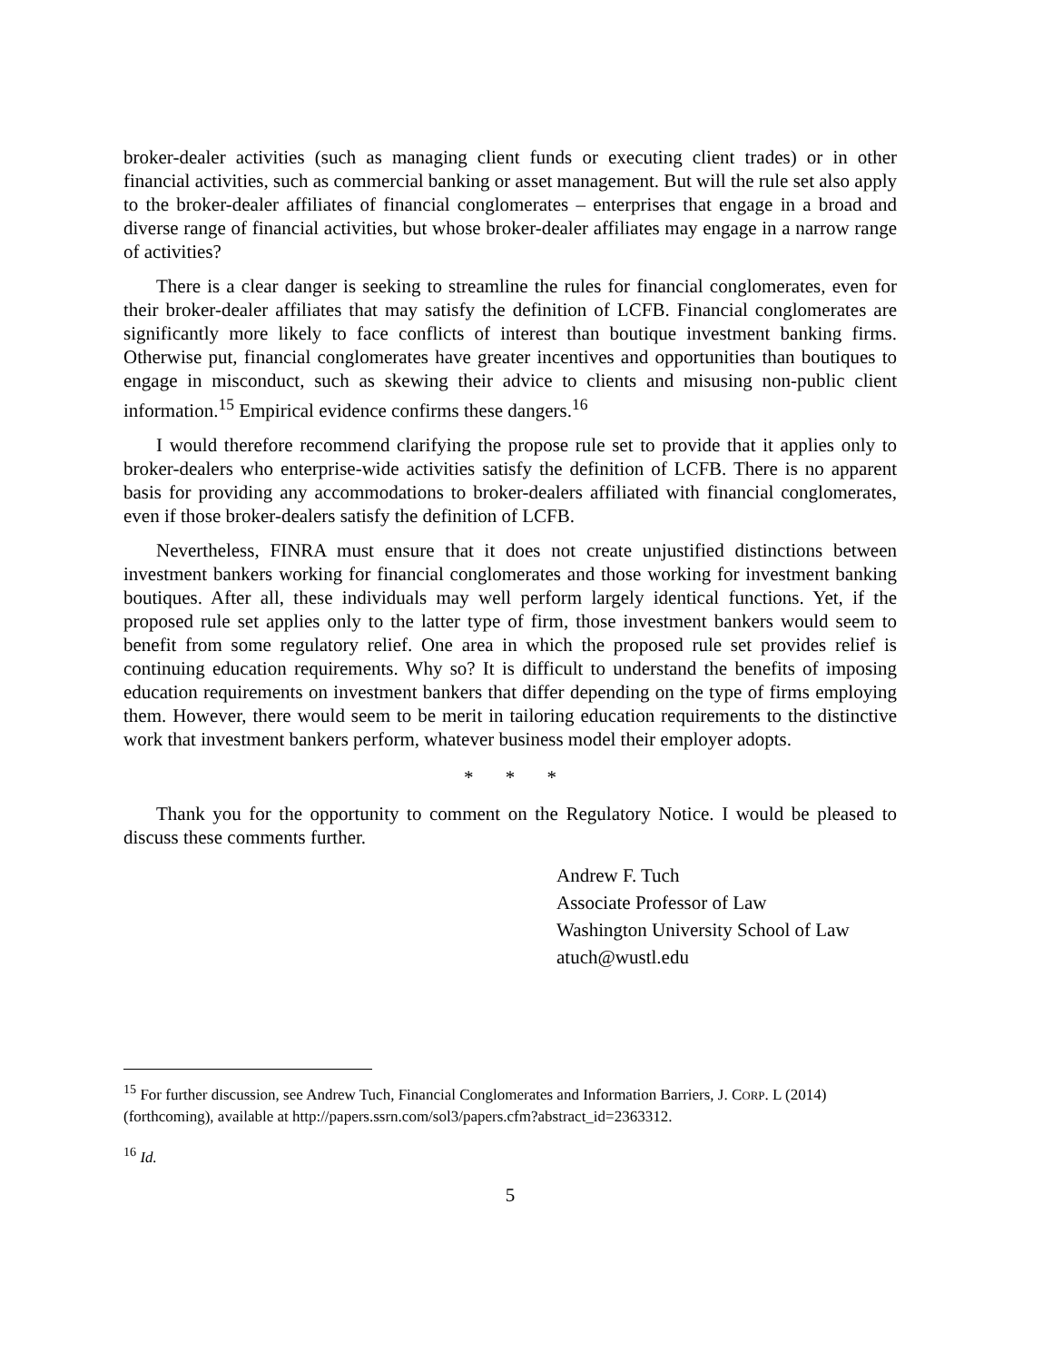broker-dealer activities (such as managing client funds or executing client trades) or in other financial activities, such as commercial banking or asset management. But will the rule set also apply to the broker-dealer affiliates of financial conglomerates – enterprises that engage in a broad and diverse range of financial activities, but whose broker-dealer affiliates may engage in a narrow range of activities?
There is a clear danger is seeking to streamline the rules for financial conglomerates, even for their broker-dealer affiliates that may satisfy the definition of LCFB. Financial conglomerates are significantly more likely to face conflicts of interest than boutique investment banking firms. Otherwise put, financial conglomerates have greater incentives and opportunities than boutiques to engage in misconduct, such as skewing their advice to clients and misusing non-public client information.<sup>15</sup> Empirical evidence confirms these dangers.<sup>16</sup>
I would therefore recommend clarifying the propose rule set to provide that it applies only to broker-dealers who enterprise-wide activities satisfy the definition of LCFB. There is no apparent basis for providing any accommodations to broker-dealers affiliated with financial conglomerates, even if those broker-dealers satisfy the definition of LCFB.
Nevertheless, FINRA must ensure that it does not create unjustified distinctions between investment bankers working for financial conglomerates and those working for investment banking boutiques. After all, these individuals may well perform largely identical functions. Yet, if the proposed rule set applies only to the latter type of firm, those investment bankers would seem to benefit from some regulatory relief. One area in which the proposed rule set provides relief is continuing education requirements. Why so? It is difficult to understand the benefits of imposing education requirements on investment bankers that differ depending on the type of firms employing them. However, there would seem to be merit in tailoring education requirements to the distinctive work that investment bankers perform, whatever business model their employer adopts.
* * *
Thank you for the opportunity to comment on the Regulatory Notice. I would be pleased to discuss these comments further.
Andrew F. Tuch
Associate Professor of Law
Washington University School of Law
atuch@wustl.edu
<sup>15</sup> For further discussion, see Andrew Tuch, Financial Conglomerates and Information Barriers, J. CORP. L (2014) (forthcoming), available at http://papers.ssrn.com/sol3/papers.cfm?abstract_id=2363312.
<sup>16</sup> Id.
5